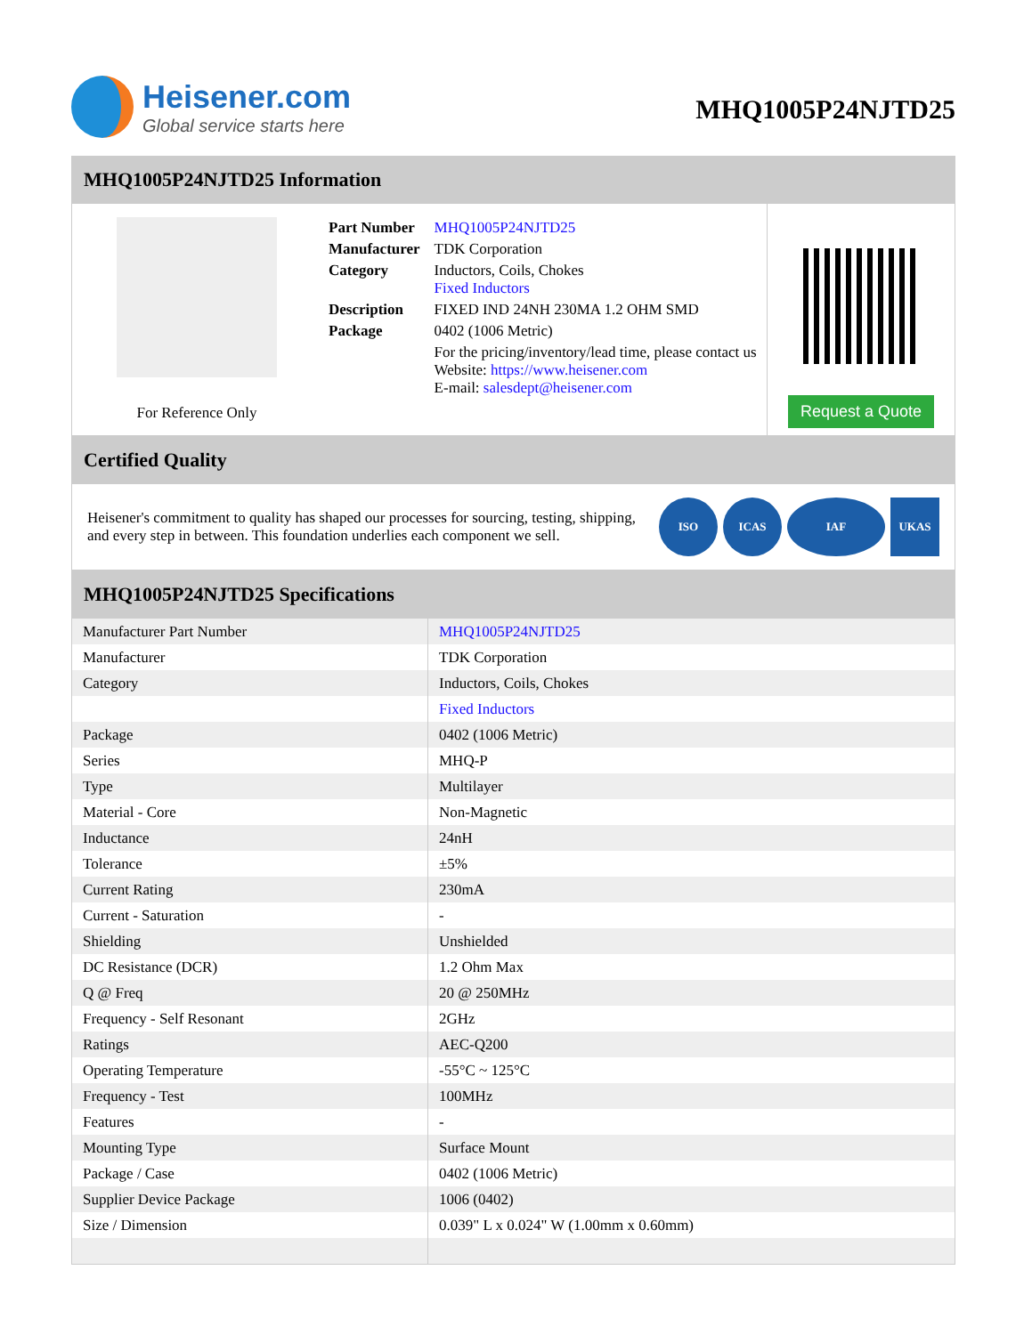Heisener.com
Global service starts here
MHQ1005P24NJTD25
MHQ1005P24NJTD25 Information
For Reference Only
| Part Number | MHQ1005P24NJTD25 |
| Manufacturer | TDK Corporation |
| Category | Inductors, Coils, Chokes Fixed Inductors |
| Description | FIXED IND 24NH 230MA 1.2 OHM SMD |
| Package | 0402 (1006 Metric) |
| | For the pricing/inventory/lead time, please contact us Website: https://www.heisener.com E-mail: salesdept@heisener.com |
Request a Quote
Certified Quality
Heisener's commitment to quality has shaped our processes for sourcing, testing, shipping, and every step in between. This foundation underlies each component we sell.
ISO ICAS IAF UKAS
MHQ1005P24NJTD25 Specifications
| Manufacturer Part Number | MHQ1005P24NJTD25 |
| Manufacturer | TDK Corporation |
| Category | Inductors, Coils, Chokes |
| | Fixed Inductors |
| Package | 0402 (1006 Metric) |
| Series | MHQ-P |
| Type | Multilayer |
| Material - Core | Non-Magnetic |
| Inductance | 24nH |
| Tolerance | ±5% |
| Current Rating | 230mA |
| Current - Saturation | - |
| Shielding | Unshielded |
| DC Resistance (DCR) | 1.2 Ohm Max |
| Q @ Freq | 20 @ 250MHz |
| Frequency - Self Resonant | 2GHz |
| Ratings | AEC-Q200 |
| Operating Temperature | -55°C ~ 125°C |
| Frequency - Test | 100MHz |
| Features | - |
| Mounting Type | Surface Mount |
| Package / Case | 0402 (1006 Metric) |
| Supplier Device Package | 1006 (0402) |
| Size / Dimension | 0.039" L x 0.024" W (1.00mm x 0.60mm) |